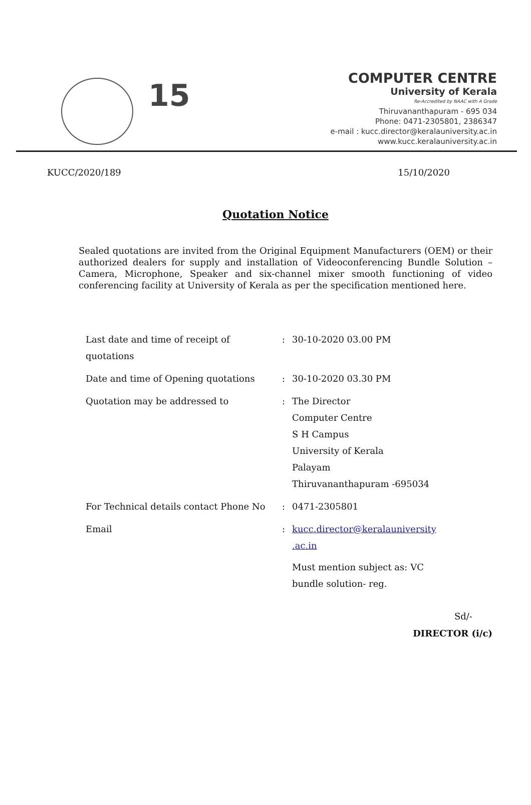15
COMPUTER CENTRE
University of Kerala
Re-Accredited by NAAC with A Grade
Thiruvananthapuram - 695 034
Phone: 0471-2305801, 2386347
e-mail : kucc.director@keralauniversity.ac.in
www.kucc.keralauniversity.ac.in
KUCC/2020/189 15/10/2020
Quotation Notice
Sealed quotations are invited from the Original Equipment Manufacturers (OEM) or their authorized dealers for supply and installation of Videoconferencing Bundle Solution –Camera, Microphone, Speaker and six-channel mixer smooth functioning of video conferencing facility at University of Kerala as per the specification mentioned here.
| Last date and time of receipt of quotations | : | 30-10-2020 03.00 PM |
| Date and time of Opening quotations | : | 30-10-2020 03.30 PM |
| Quotation may be addressed to | : | The Director Computer Centre S H Campus University of Kerala Palayam Thiruvananthapuram -695034 |
| For Technical details contact Phone No | : | 0471-2305801 |
| Email | : | kucc.director@keralauniversity .ac.in Must mention subject as: VC bundle solution- reg. |
Sd/-
DIRECTOR (i/c)